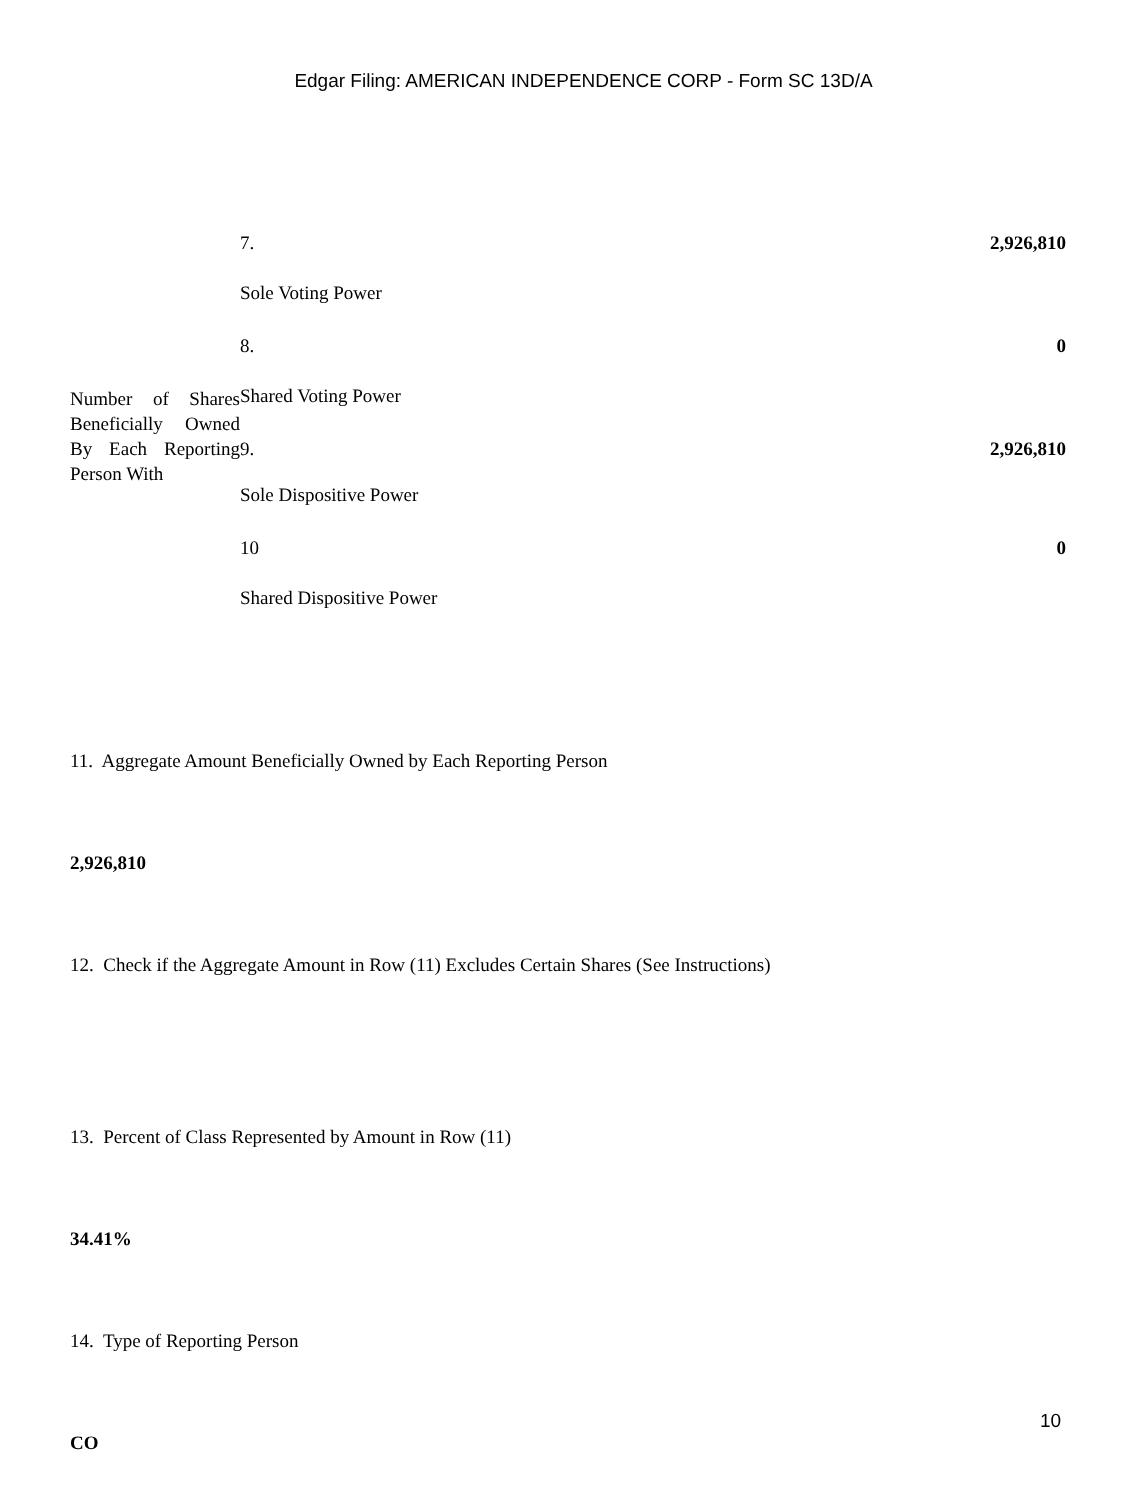Edgar Filing: AMERICAN INDEPENDENCE CORP - Form SC 13D/A
| Number of Shares Beneficially Owned By Each Reporting Person With | 7. | 2,926,810 |
| | Sole Voting Power | |
| | 8. | 0 |
| | Shared Voting Power | |
| | 9. | 2,926,810 |
| | Sole Dispositive Power | |
| | 10 | 0 |
| | Shared Dispositive Power | |
11. Aggregate Amount Beneficially Owned by Each Reporting Person
2,926,810
12. Check if the Aggregate Amount in Row (11) Excludes Certain Shares (See Instructions)
13. Percent of Class Represented by Amount in Row (11)
34.41%
14. Type of Reporting Person
CO
10